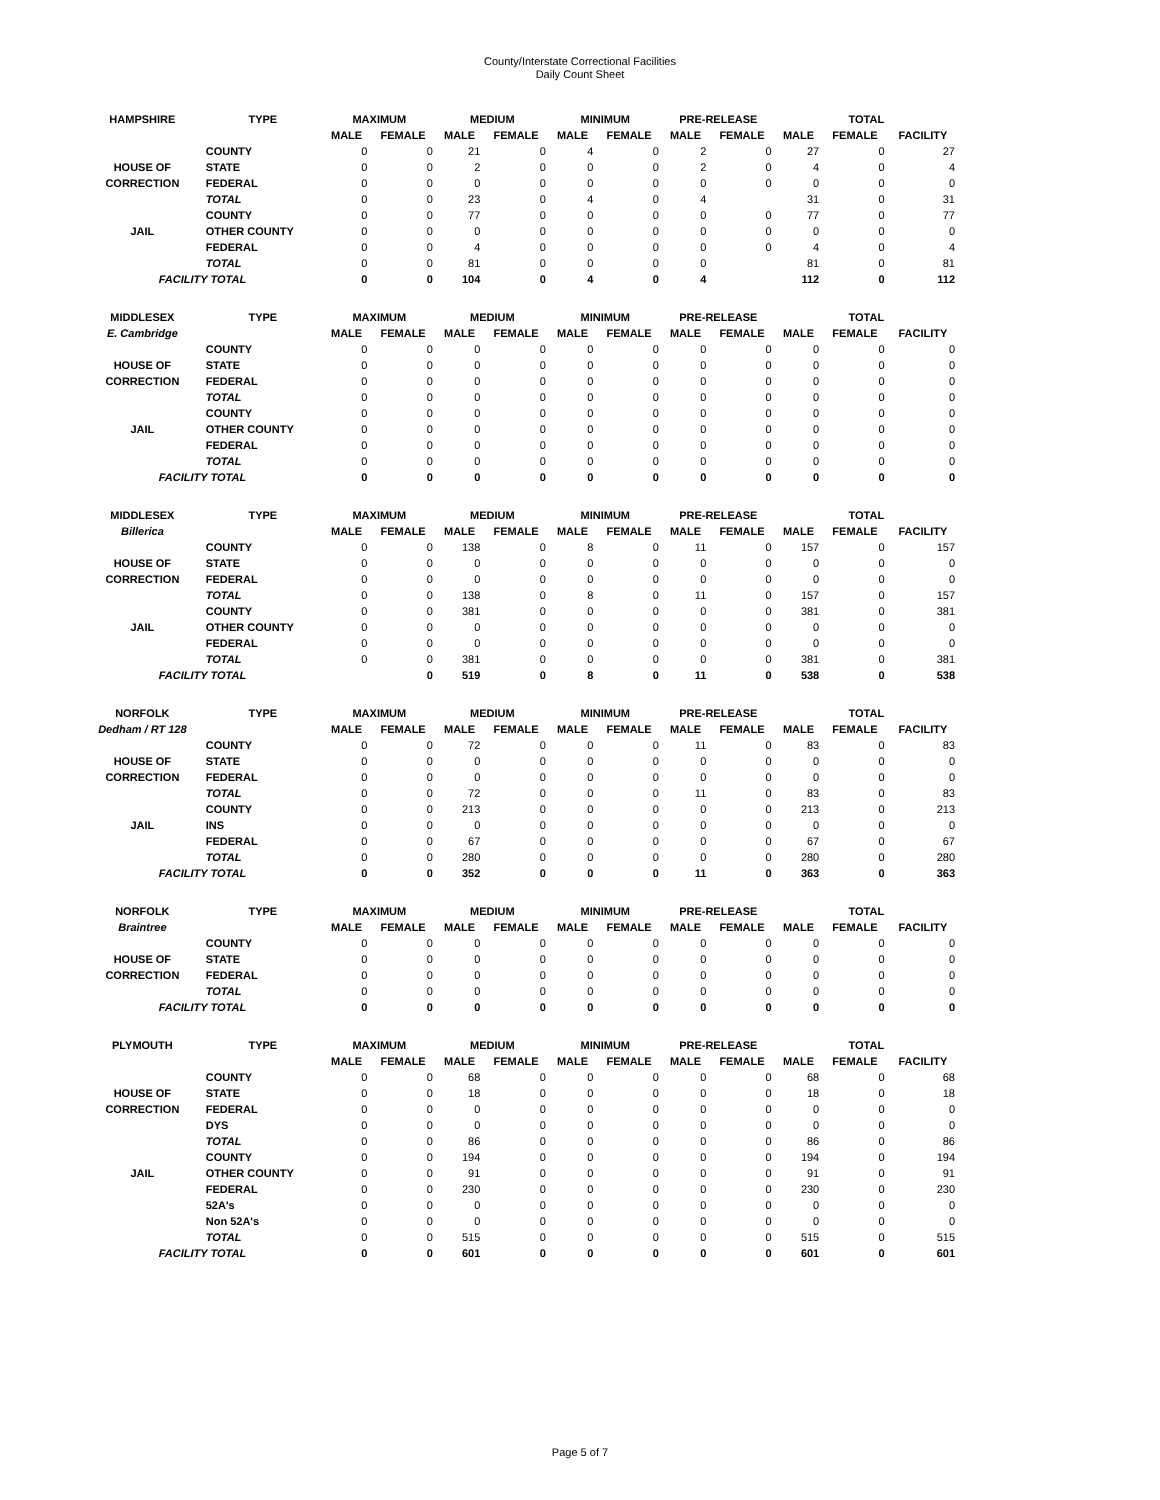County/Interstate Correctional Facilities
Daily Count Sheet
| HAMPSHIRE | TYPE | MAXIMUM | | MEDIUM | | MINIMUM | | PRE-RELEASE | | TOTAL | | |
| --- | --- | --- | --- | --- | --- | --- | --- | --- | --- | --- | --- | --- |
| | | MALE | FEMALE | MALE | FEMALE | MALE | FEMALE | MALE | FEMALE | MALE | FEMALE | FACILITY |
| | COUNTY | 0 | 0 | 21 | 0 | 4 | 0 | 2 | 0 | 27 | 0 | 27 |
| HOUSE OF | STATE | 0 | 0 | 2 | 0 | 0 | 0 | 2 | 0 | 4 | 0 | 4 |
| CORRECTION | FEDERAL | 0 | 0 | 0 | 0 | 0 | 0 | 0 | 0 | 0 | 0 | 0 |
| | TOTAL | 0 | 0 | 23 | 0 | 4 | 0 | 4 | | 31 | 0 | 31 |
| | COUNTY | 0 | 0 | 77 | 0 | 0 | 0 | 0 | 0 | 77 | 0 | 77 |
| JAIL | OTHER COUNTY | 0 | 0 | 0 | 0 | 0 | 0 | 0 | 0 | 0 | 0 | 0 |
| | FEDERAL | 0 | 0 | 4 | 0 | 0 | 0 | 0 | 0 | 4 | 0 | 4 |
| | TOTAL | 0 | 0 | 81 | 0 | 0 | 0 | 0 | | 81 | 0 | 81 |
| FACILITY TOTAL | | 0 | 0 | 104 | 0 | 4 | 0 | 4 | | 112 | 0 | 112 |
| MIDDLESEX | TYPE | MAXIMUM | | MEDIUM | | MINIMUM | | PRE-RELEASE | | TOTAL | | |
| E. Cambridge | | MALE | FEMALE | MALE | FEMALE | MALE | FEMALE | MALE | FEMALE | MALE | FEMALE | FACILITY |
| | COUNTY | 0 | 0 | 0 | 0 | 0 | 0 | 0 | 0 | 0 | 0 | 0 |
| HOUSE OF | STATE | 0 | 0 | 0 | 0 | 0 | 0 | 0 | 0 | 0 | 0 | 0 |
| CORRECTION | FEDERAL | 0 | 0 | 0 | 0 | 0 | 0 | 0 | 0 | 0 | 0 | 0 |
| | TOTAL | 0 | 0 | 0 | 0 | 0 | 0 | 0 | 0 | 0 | 0 | 0 |
| | COUNTY | 0 | 0 | 0 | 0 | 0 | 0 | 0 | 0 | 0 | 0 | 0 |
| JAIL | OTHER COUNTY | 0 | 0 | 0 | 0 | 0 | 0 | 0 | 0 | 0 | 0 | 0 |
| | FEDERAL | 0 | 0 | 0 | 0 | 0 | 0 | 0 | 0 | 0 | 0 | 0 |
| | TOTAL | 0 | 0 | 0 | 0 | 0 | 0 | 0 | 0 | 0 | 0 | 0 |
| FACILITY TOTAL | | 0 | 0 | 0 | 0 | 0 | 0 | 0 | 0 | 0 | 0 | 0 |
| MIDDLESEX | TYPE | MAXIMUM | | MEDIUM | | MINIMUM | | PRE-RELEASE | | TOTAL | | |
| Billerica | | MALE | FEMALE | MALE | FEMALE | MALE | FEMALE | MALE | FEMALE | MALE | FEMALE | FACILITY |
| | COUNTY | 0 | 0 | 138 | 0 | 8 | 0 | 11 | 0 | 157 | 0 | 157 |
| HOUSE OF | STATE | 0 | 0 | 0 | 0 | 0 | 0 | 0 | 0 | 0 | 0 | 0 |
| CORRECTION | FEDERAL | 0 | 0 | 0 | 0 | 0 | 0 | 0 | 0 | 0 | 0 | 0 |
| | TOTAL | 0 | 0 | 138 | 0 | 8 | 0 | 11 | 0 | 157 | 0 | 157 |
| | COUNTY | 0 | 0 | 381 | 0 | 0 | 0 | 0 | 0 | 381 | 0 | 381 |
| JAIL | OTHER COUNTY | 0 | 0 | 0 | 0 | 0 | 0 | 0 | 0 | 0 | 0 | 0 |
| | FEDERAL | 0 | 0 | 0 | 0 | 0 | 0 | 0 | 0 | 0 | 0 | 0 |
| | TOTAL | 0 | 0 | 381 | 0 | 0 | 0 | 0 | 0 | 381 | 0 | 381 |
| FACILITY TOTAL | | | 0 | 519 | 0 | 8 | 0 | 11 | 0 | 538 | 0 | 538 |
| NORFOLK | TYPE | MAXIMUM | | MEDIUM | | MINIMUM | | PRE-RELEASE | | TOTAL | | |
| Dedham / RT 128 | | MALE | FEMALE | MALE | FEMALE | MALE | FEMALE | MALE | FEMALE | MALE | FEMALE | FACILITY |
| | COUNTY | 0 | 0 | 72 | 0 | 0 | 0 | 11 | 0 | 83 | 0 | 83 |
| HOUSE OF | STATE | 0 | 0 | 0 | 0 | 0 | 0 | 0 | 0 | 0 | 0 | 0 |
| CORRECTION | FEDERAL | 0 | 0 | 0 | 0 | 0 | 0 | 0 | 0 | 0 | 0 | 0 |
| | TOTAL | 0 | 0 | 72 | 0 | 0 | 0 | 11 | 0 | 83 | 0 | 83 |
| | COUNTY | 0 | 0 | 213 | 0 | 0 | 0 | 0 | 0 | 213 | 0 | 213 |
| JAIL | INS | 0 | 0 | 0 | 0 | 0 | 0 | 0 | 0 | 0 | 0 | 0 |
| | FEDERAL | 0 | 0 | 67 | 0 | 0 | 0 | 0 | 0 | 67 | 0 | 67 |
| | TOTAL | 0 | 0 | 280 | 0 | 0 | 0 | 0 | 0 | 280 | 0 | 280 |
| FACILITY TOTAL | | 0 | 0 | 352 | 0 | 0 | 0 | 11 | 0 | 363 | 0 | 363 |
| NORFOLK | TYPE | MAXIMUM | | MEDIUM | | MINIMUM | | PRE-RELEASE | | TOTAL | | |
| Braintree | | MALE | FEMALE | MALE | FEMALE | MALE | FEMALE | MALE | FEMALE | MALE | FEMALE | FACILITY |
| | COUNTY | 0 | 0 | 0 | 0 | 0 | 0 | 0 | 0 | 0 | 0 | 0 |
| HOUSE OF | STATE | 0 | 0 | 0 | 0 | 0 | 0 | 0 | 0 | 0 | 0 | 0 |
| CORRECTION | FEDERAL | 0 | 0 | 0 | 0 | 0 | 0 | 0 | 0 | 0 | 0 | 0 |
| | TOTAL | 0 | 0 | 0 | 0 | 0 | 0 | 0 | 0 | 0 | 0 | 0 |
| FACILITY TOTAL | | 0 | 0 | 0 | 0 | 0 | 0 | 0 | 0 | 0 | 0 | 0 |
| PLYMOUTH | TYPE | MAXIMUM | | MEDIUM | | MINIMUM | | PRE-RELEASE | | TOTAL | | |
| | | MALE | FEMALE | MALE | FEMALE | MALE | FEMALE | MALE | FEMALE | MALE | FEMALE | FACILITY |
| | COUNTY | 0 | 0 | 68 | 0 | 0 | 0 | 0 | 0 | 68 | 0 | 68 |
| HOUSE OF | STATE | 0 | 0 | 18 | 0 | 0 | 0 | 0 | 0 | 18 | 0 | 18 |
| CORRECTION | FEDERAL | 0 | 0 | 0 | 0 | 0 | 0 | 0 | 0 | 0 | 0 | 0 |
| | DYS | 0 | 0 | 0 | 0 | 0 | 0 | 0 | 0 | 0 | 0 | 0 |
| | TOTAL | 0 | 0 | 86 | 0 | 0 | 0 | 0 | 0 | 86 | 0 | 86 |
| | COUNTY | 0 | 0 | 194 | 0 | 0 | 0 | 0 | 0 | 194 | 0 | 194 |
| JAIL | OTHER COUNTY | 0 | 0 | 91 | 0 | 0 | 0 | 0 | 0 | 91 | 0 | 91 |
| | FEDERAL | 0 | 0 | 230 | 0 | 0 | 0 | 0 | 0 | 230 | 0 | 230 |
| | 52A's | 0 | 0 | 0 | 0 | 0 | 0 | 0 | 0 | 0 | 0 | 0 |
| | Non 52A's | 0 | 0 | 0 | 0 | 0 | 0 | 0 | 0 | 0 | 0 | 0 |
| | TOTAL | 0 | 0 | 515 | 0 | 0 | 0 | 0 | 0 | 515 | 0 | 515 |
| FACILITY TOTAL | | 0 | 0 | 601 | 0 | 0 | 0 | 0 | 0 | 601 | 0 | 601 |
Page 5 of 7